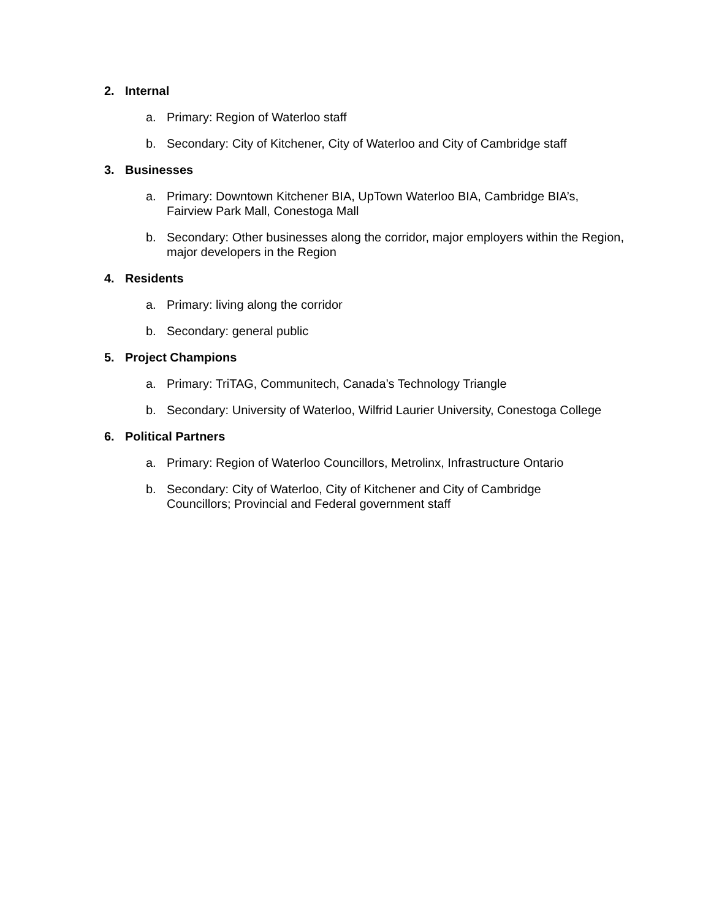2. Internal
a. Primary: Region of Waterloo staff
b. Secondary: City of Kitchener, City of Waterloo and City of Cambridge staff
3. Businesses
a. Primary: Downtown Kitchener BIA, UpTown Waterloo BIA, Cambridge BIA’s, Fairview Park Mall, Conestoga Mall
b. Secondary: Other businesses along the corridor, major employers within the Region, major developers in the Region
4. Residents
a. Primary: living along the corridor
b. Secondary: general public
5. Project Champions
a. Primary: TriTAG, Communitech, Canada’s Technology Triangle
b. Secondary: University of Waterloo, Wilfrid Laurier University, Conestoga College
6. Political Partners
a. Primary: Region of Waterloo Councillors, Metrolinx, Infrastructure Ontario
b. Secondary: City of Waterloo, City of Kitchener and City of Cambridge
Councillors; Provincial and Federal government staff